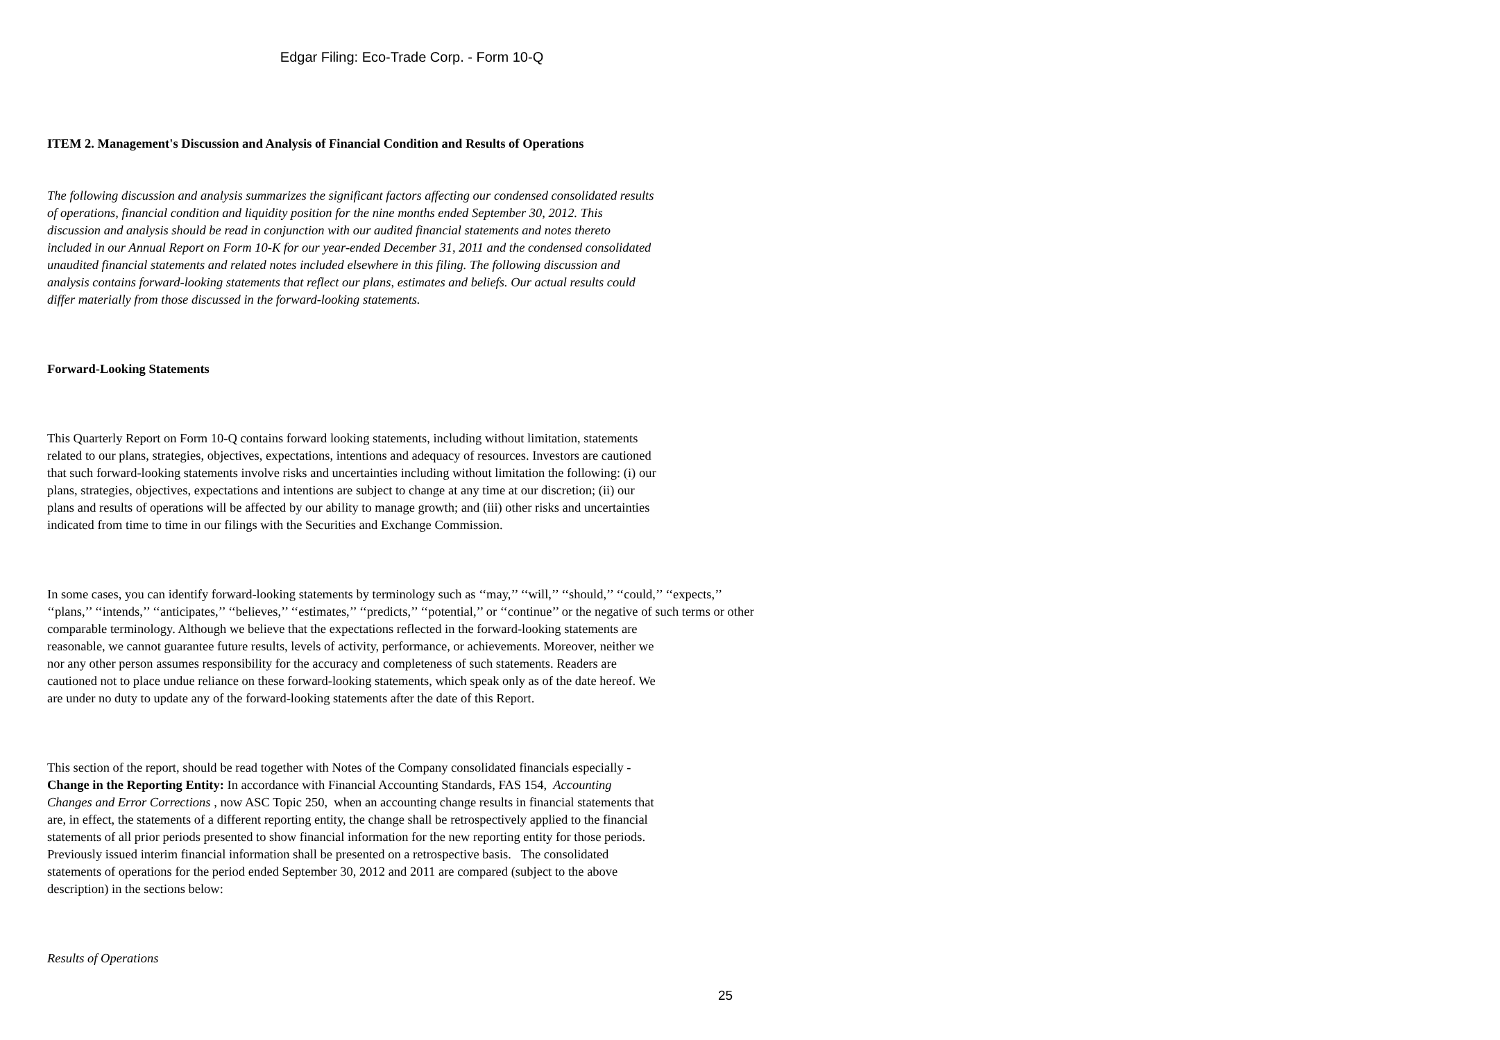Edgar Filing: Eco-Trade Corp. - Form 10-Q
ITEM 2. Management's Discussion and Analysis of Financial Condition and Results of Operations
The following discussion and analysis summarizes the significant factors affecting our condensed consolidated results
of operations, financial condition and liquidity position for the nine months ended September 30, 2012. This
discussion and analysis should be read in conjunction with our audited financial statements and notes thereto
included in our Annual Report on Form 10-K for our year-ended December 31, 2011 and the condensed consolidated
unaudited financial statements and related notes included elsewhere in this filing. The following discussion and
analysis contains forward-looking statements that reflect our plans, estimates and beliefs. Our actual results could
differ materially from those discussed in the forward-looking statements.
Forward-Looking Statements
This Quarterly Report on Form 10-Q contains forward looking statements, including without limitation, statements
related to our plans, strategies, objectives, expectations, intentions and adequacy of resources. Investors are cautioned
that such forward-looking statements involve risks and uncertainties including without limitation the following: (i) our
plans, strategies, objectives, expectations and intentions are subject to change at any time at our discretion; (ii) our
plans and results of operations will be affected by our ability to manage growth; and (iii) other risks and uncertainties
indicated from time to time in our filings with the Securities and Exchange Commission.
In some cases, you can identify forward-looking statements by terminology such as ‘‘may,’’ ‘‘will,’’ ‘‘should,’’ ‘‘could,’’ ‘‘expects,’’
‘‘plans,’’ ‘‘intends,’’ ‘‘anticipates,’’ ‘‘believes,’’ ‘‘estimates,’’ ‘‘predicts,’’ ‘‘potential,’’ or ‘‘continue’’ or the negative of such terms or other
comparable terminology. Although we believe that the expectations reflected in the forward-looking statements are
reasonable, we cannot guarantee future results, levels of activity, performance, or achievements. Moreover, neither we
nor any other person assumes responsibility for the accuracy and completeness of such statements. Readers are
cautioned not to place undue reliance on these forward-looking statements, which speak only as of the date hereof. We
are under no duty to update any of the forward-looking statements after the date of this Report.
This section of the report, should be read together with Notes of the Company consolidated financials especially -
Change in the Reporting Entity: In accordance with Financial Accounting Standards, FAS 154, Accounting
Changes and Error Corrections , now ASC Topic 250, when an accounting change results in financial statements that
are, in effect, the statements of a different reporting entity, the change shall be retrospectively applied to the financial
statements of all prior periods presented to show financial information for the new reporting entity for those periods.
Previously issued interim financial information shall be presented on a retrospective basis. The consolidated
statements of operations for the period ended September 30, 2012 and 2011 are compared (subject to the above
description) in the sections below:
Results of Operations
25